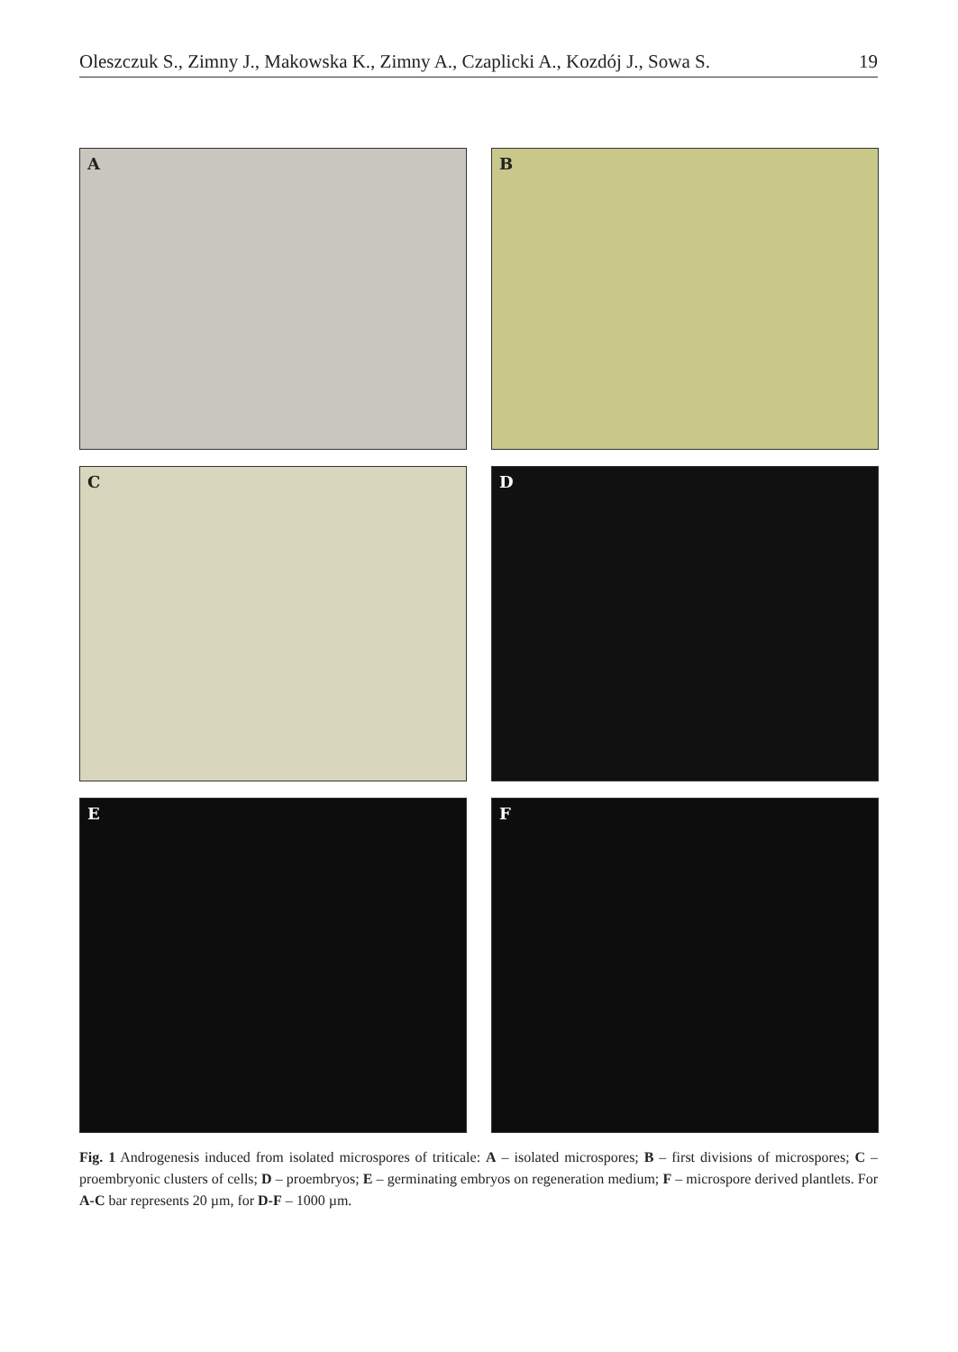Oleszczuk S., Zimny J., Makowska K., Zimny A., Czaplicki A., Kozdój J., Sowa S. 19
A
B
C
D
E
F
Fig. 1 Androgenesis induced from isolated microspores of triticale: A – isolated microspores; B – first divisions of microspores; C – proembryonic clusters of cells; D – proembryos; E – germinating embryos on regeneration medium; F – microspore derived plantlets. For A-C bar represents 20 µm, for D-F – 1000 µm.